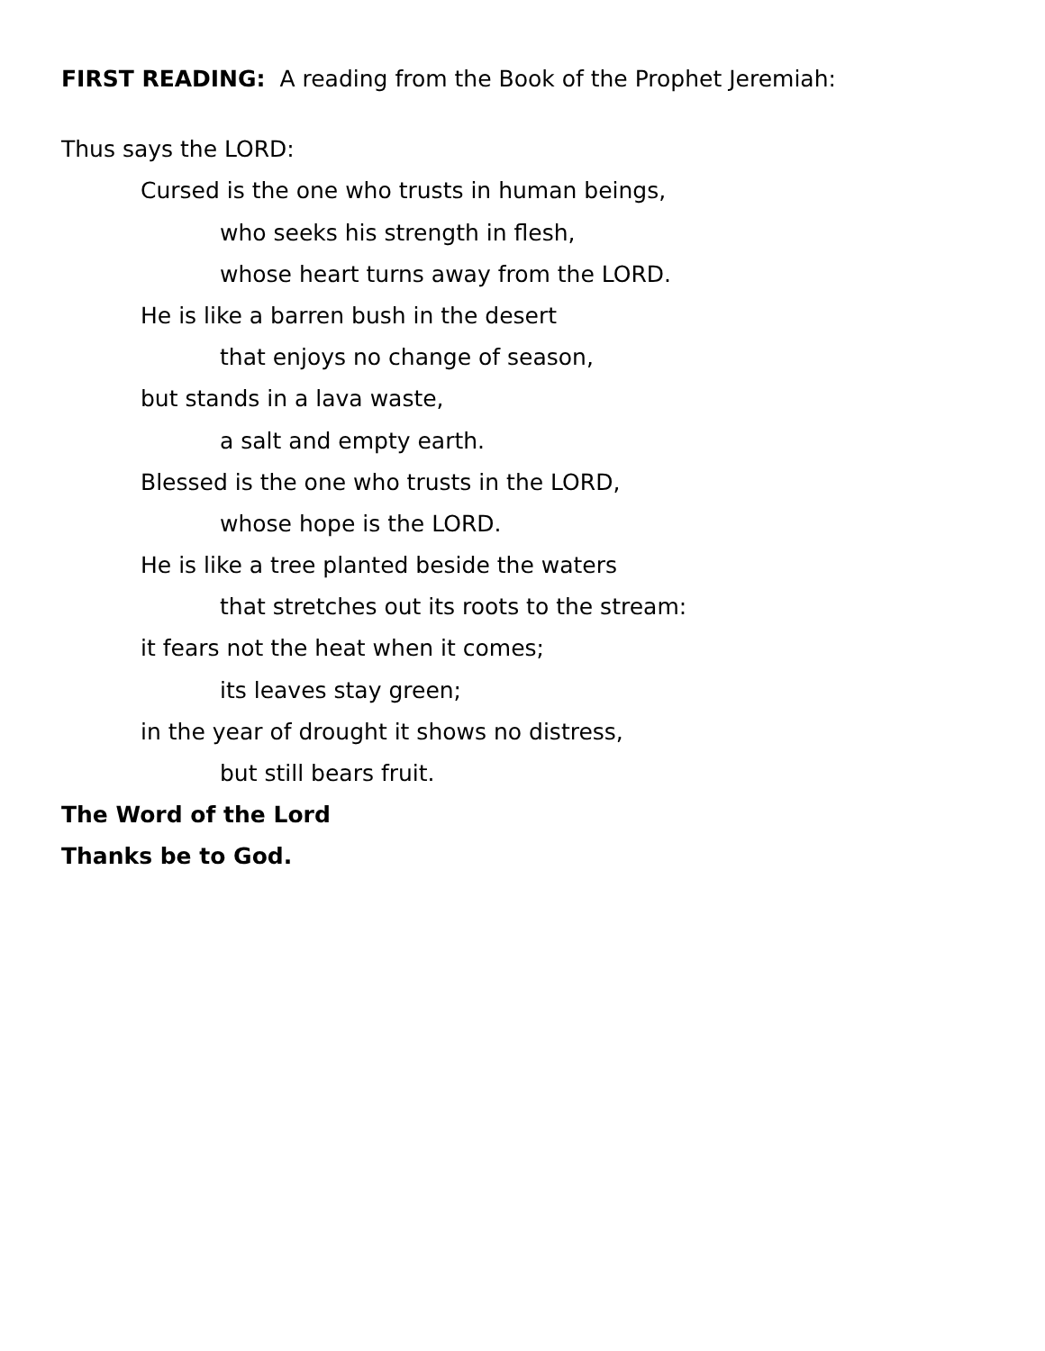FIRST READING: A reading from the Book of the Prophet Jeremiah:
Thus says the LORD:
Cursed is the one who trusts in human beings,
who seeks his strength in flesh,
whose heart turns away from the LORD.
He is like a barren bush in the desert
that enjoys no change of season,
but stands in a lava waste,
a salt and empty earth.
Blessed is the one who trusts in the LORD,
whose hope is the LORD.
He is like a tree planted beside the waters
that stretches out its roots to the stream:
it fears not the heat when it comes;
its leaves stay green;
in the year of drought it shows no distress,
but still bears fruit.
The Word of the Lord
Thanks be to God.